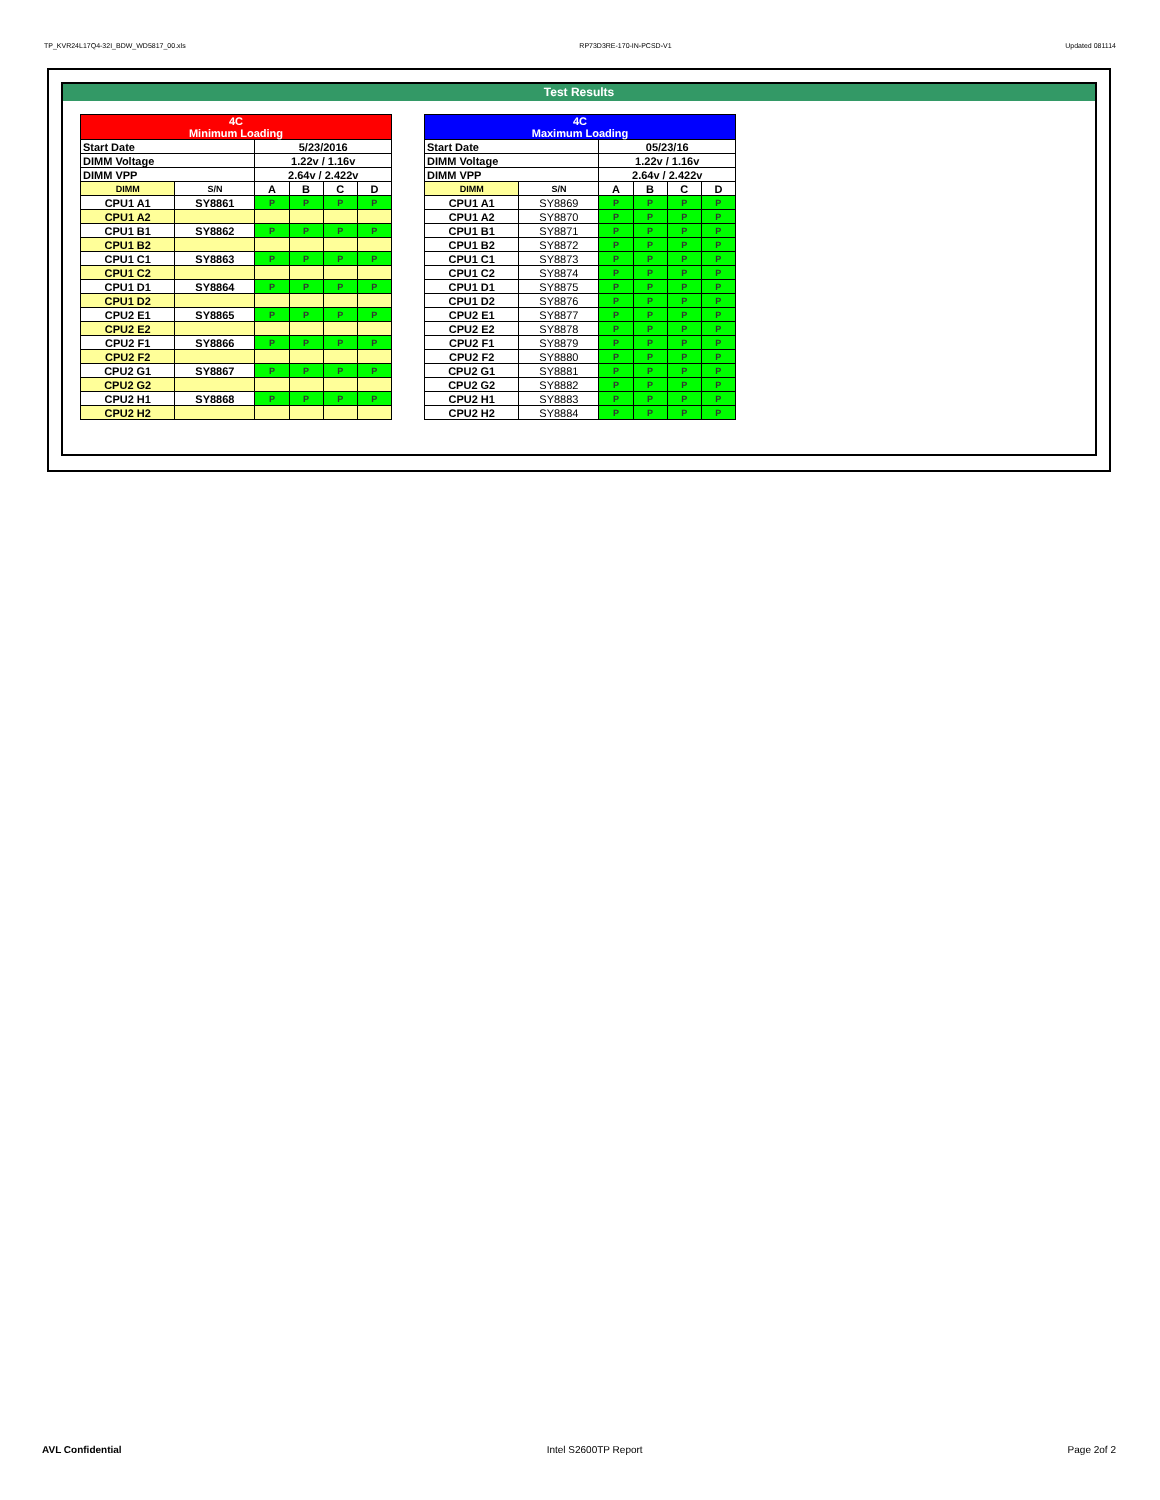TP_KVR24L17Q4-32I_BDW_WD5817_00.xls RP73D3RE-170-IN-PCSD-V1 Updated 081114
Test Results
| 4C Minimum Loading | | | | | |
| --- | --- | --- | --- | --- | --- |
| Start Date | | 5/23/2016 | | | |
| DIMM Voltage | | 1.22v / 1.16v | | | |
| DIMM VPP | | 2.64v / 2.422v | | | |
| DIMM | S/N | A | B | C | D |
| CPU1 A1 | SY8861 | P | P | P | P |
| CPU1 A2 | | | | | |
| CPU1 B1 | SY8862 | P | P | P | P |
| CPU1 B2 | | | | | |
| CPU1 C1 | SY8863 | P | P | P | P |
| CPU1 C2 | | | | | |
| CPU1 D1 | SY8864 | P | P | P | P |
| CPU1 D2 | | | | | |
| CPU2 E1 | SY8865 | P | P | P | P |
| CPU2 E2 | | | | | |
| CPU2 F1 | SY8866 | P | P | P | P |
| CPU2 F2 | | | | | |
| CPU2 G1 | SY8867 | P | P | P | P |
| CPU2 G2 | | | | | |
| CPU2 H1 | SY8868 | P | P | P | P |
| CPU2 H2 | | | | | |
| 4C Maximum Loading | | | | | |
| --- | --- | --- | --- | --- | --- |
| Start Date | | 05/23/16 | | | |
| DIMM Voltage | | 1.22v / 1.16v | | | |
| DIMM VPP | | 2.64v / 2.422v | | | |
| DIMM | S/N | A | B | C | D |
| CPU1 A1 | SY8869 | P | P | P | P |
| CPU1 A2 | SY8870 | P | P | P | P |
| CPU1 B1 | SY8871 | P | P | P | P |
| CPU1 B2 | SY8872 | P | P | P | P |
| CPU1 C1 | SY8873 | P | P | P | P |
| CPU1 C2 | SY8874 | P | P | P | P |
| CPU1 D1 | SY8875 | P | P | P | P |
| CPU1 D2 | SY8876 | P | P | P | P |
| CPU2 E1 | SY8877 | P | P | P | P |
| CPU2 E2 | SY8878 | P | P | P | P |
| CPU2 F1 | SY8879 | P | P | P | P |
| CPU2 F2 | SY8880 | P | P | P | P |
| CPU2 G1 | SY8881 | P | P | P | P |
| CPU2 G2 | SY8882 | P | P | P | P |
| CPU2 H1 | SY8883 | P | P | P | P |
| CPU2 H2 | SY8884 | P | P | P | P |
AVL Confidential Intel S2600TP Report Page 2of 2